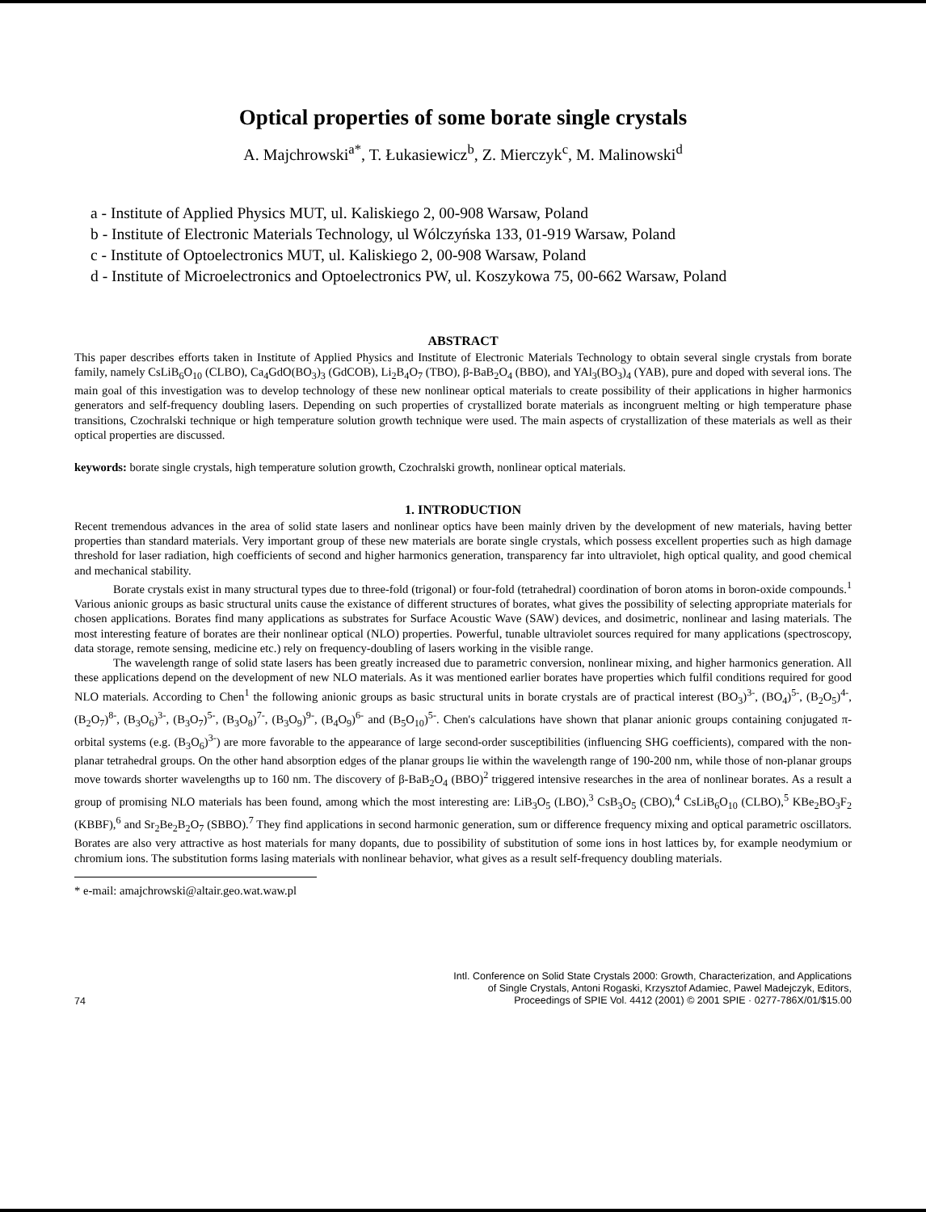Optical properties of some borate single crystals
A. Majchrowski<sup>a*</sup>, T. Łukasiewicz<sup>b</sup>, Z. Mierczyk<sup>c</sup>, M. Malinowski<sup>d</sup>
a - Institute of Applied Physics MUT, ul. Kaliskiego 2, 00-908 Warsaw, Poland
b - Institute of Electronic Materials Technology, ul Wólczyńska 133, 01-919 Warsaw, Poland
c - Institute of Optoelectronics MUT, ul. Kaliskiego 2, 00-908 Warsaw, Poland
d - Institute of Microelectronics and Optoelectronics PW, ul. Koszykowa 75, 00-662 Warsaw, Poland
ABSTRACT
This paper describes efforts taken in Institute of Applied Physics and Institute of Electronic Materials Technology to obtain several single crystals from borate family, namely CsLiB<sub>6</sub>O<sub>10</sub> (CLBO), Ca<sub>4</sub>GdO(BO<sub>3</sub>)<sub>3</sub> (GdCOB), Li<sub>2</sub>B<sub>4</sub>O<sub>7</sub> (TBO), β-BaB<sub>2</sub>O<sub>4</sub> (BBO), and YAl<sub>3</sub>(BO<sub>3</sub>)<sub>4</sub> (YAB), pure and doped with several ions. The main goal of this investigation was to develop technology of these new nonlinear optical materials to create possibility of their applications in higher harmonics generators and self-frequency doubling lasers. Depending on such properties of crystallized borate materials as incongruent melting or high temperature phase transitions, Czochralski technique or high temperature solution growth technique were used. The main aspects of crystallization of these materials as well as their optical properties are discussed.
keywords: borate single crystals, high temperature solution growth, Czochralski growth, nonlinear optical materials.
1. INTRODUCTION
Recent tremendous advances in the area of solid state lasers and nonlinear optics have been mainly driven by the development of new materials, having better properties than standard materials. Very important group of these new materials are borate single crystals, which possess excellent properties such as high damage threshold for laser radiation, high coefficients of second and higher harmonics generation, transparency far into ultraviolet, high optical quality, and good chemical and mechanical stability.
Borate crystals exist in many structural types due to three-fold (trigonal) or four-fold (tetrahedral) coordination of boron atoms in boron-oxide compounds.<sup>1</sup> Various anionic groups as basic structural units cause the existance of different structures of borates, what gives the possibility of selecting appropriate materials for chosen applications. Borates find many applications as substrates for Surface Acoustic Wave (SAW) devices, and dosimetric, nonlinear and lasing materials. The most interesting feature of borates are their nonlinear optical (NLO) properties. Powerful, tunable ultraviolet sources required for many applications (spectroscopy, data storage, remote sensing, medicine etc.) rely on frequency-doubling of lasers working in the visible range.
The wavelength range of solid state lasers has been greatly increased due to parametric conversion, nonlinear mixing, and higher harmonics generation. All these applications depend on the development of new NLO materials. As it was mentioned earlier borates have properties which fulfil conditions required for good NLO materials. According to Chen<sup>1</sup> the following anionic groups as basic structural units in borate crystals are of practical interest (BO<sub>3</sub>)<sup>3-</sup>, (BO<sub>4</sub>)<sup>5-</sup>, (B<sub>2</sub>O<sub>5</sub>)<sup>4-</sup>, (B<sub>2</sub>O<sub>7</sub>)<sup>8-</sup>, (B<sub>3</sub>O<sub>6</sub>)<sup>3-</sup>, (B<sub>3</sub>O<sub>7</sub>)<sup>5-</sup>, (B<sub>3</sub>O<sub>8</sub>)<sup>7-</sup>, (B<sub>3</sub>O<sub>9</sub>)<sup>9-</sup>, (B<sub>4</sub>O<sub>9</sub>)<sup>6-</sup> and (B<sub>5</sub>O<sub>10</sub>)<sup>5-</sup>. Chen's calculations have shown that planar anionic groups containing conjugated π-orbital systems (e.g. (B<sub>3</sub>O<sub>6</sub>)<sup>3-</sup>) are more favorable to the appearance of large second-order susceptibilities (influencing SHG coefficients), compared with the non-planar tetrahedral groups. On the other hand absorption edges of the planar groups lie within the wavelength range of 190-200 nm, while those of non-planar groups move towards shorter wavelengths up to 160 nm. The discovery of β-BaB<sub>2</sub>O<sub>4</sub> (BBO)<sup>2</sup> triggered intensive researches in the area of nonlinear borates. As a result a group of promising NLO materials has been found, among which the most interesting are: LiB<sub>3</sub>O<sub>5</sub> (LBO),<sup>3</sup> CsB<sub>3</sub>O<sub>5</sub> (CBO),<sup>4</sup> CsLiB<sub>6</sub>O<sub>10</sub> (CLBO),<sup>5</sup> KBe<sub>2</sub>BO<sub>3</sub>F<sub>2</sub> (KBBF),<sup>6</sup> and Sr<sub>2</sub>Be<sub>2</sub>B<sub>2</sub>O<sub>7</sub> (SBBO).<sup>7</sup> They find applications in second harmonic generation, sum or difference frequency mixing and optical parametric oscillators. Borates are also very attractive as host materials for many dopants, due to possibility of substitution of some ions in host lattices by, for example neodymium or chromium ions. The substitution forms lasing materials with nonlinear behavior, what gives as a result self-frequency doubling materials.
* e-mail: amajchrowski@altair.geo.wat.waw.pl
74
Intl. Conference on Solid State Crystals 2000: Growth, Characterization, and Applications
of Single Crystals, Antoni Rogaski, Krzysztof Adamiec, Pawel Madejczyk, Editors,
Proceedings of SPIE Vol. 4412 (2001) © 2001 SPIE · 0277-786X/01/$15.00